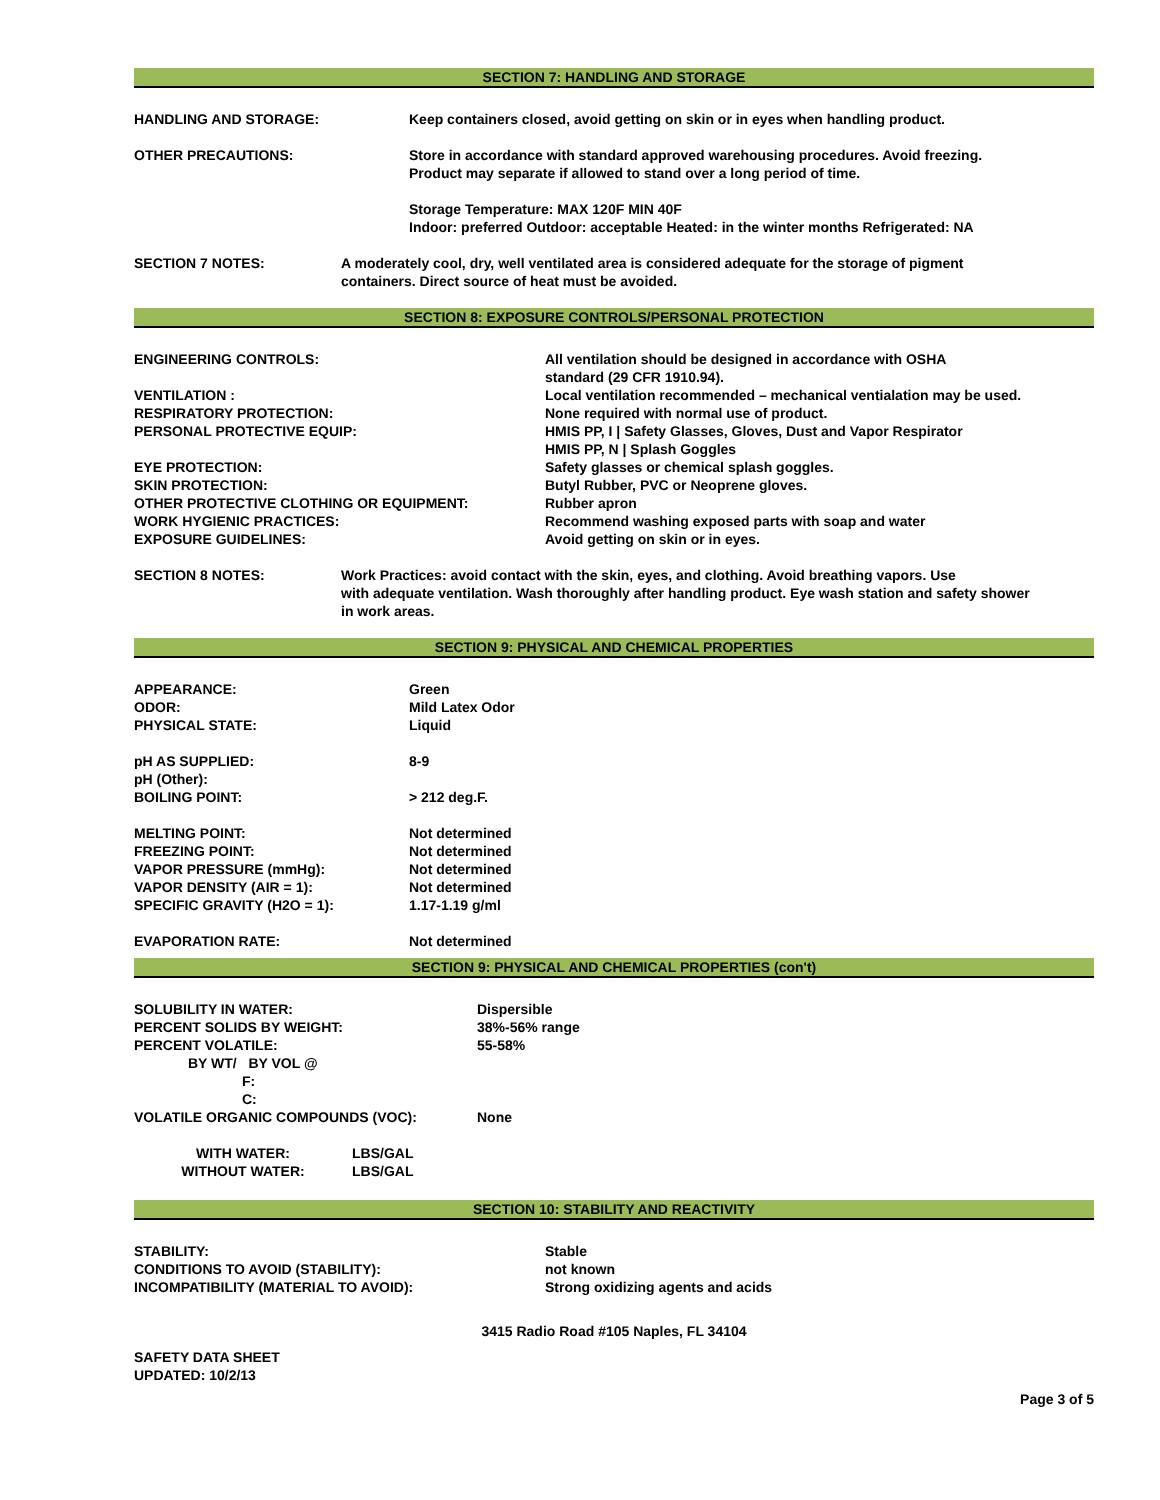SECTION 7: HANDLING AND STORAGE
| HANDLING AND STORAGE: | Keep containers closed, avoid getting on skin or in eyes when handling product. |
| OTHER PRECAUTIONS: | Store in accordance with standard approved warehousing procedures. Avoid freezing. Product may separate if allowed to stand over a long period of time. Storage Temperature: MAX 120F MIN 40F Indoor: preferred Outdoor: acceptable Heated: in the winter months Refrigerated: NA |
| SECTION 7 NOTES: | A moderately cool, dry, well ventilated area is considered adequate for the storage of pigment containers. Direct source of heat must be avoided. |
SECTION 8: EXPOSURE CONTROLS/PERSONAL PROTECTION
| ENGINEERING CONTROLS: | All ventilation should be designed in accordance with OSHA standard (29 CFR 1910.94). |
| VENTILATION : | Local ventilation recommended – mechanical ventialation may be used. |
| RESPIRATORY PROTECTION: | None required with normal use of product. |
| PERSONAL PROTECTIVE EQUIP: | HMIS PP, I / Safety Glasses, Gloves, Dust and Vapor Respirator HMIS PP, N / Splash Goggles |
| EYE PROTECTION: | Safety glasses or chemical splash goggles. |
| SKIN PROTECTION: | Butyl Rubber, PVC or Neoprene gloves. |
| OTHER PROTECTIVE CLOTHING OR EQUIPMENT: | Rubber apron |
| WORK HYGIENIC PRACTICES: | Recommend washing exposed parts with soap and water |
| EXPOSURE GUIDELINES: | Avoid getting on skin or in eyes. |
| SECTION 8 NOTES: | Work Practices: avoid contact with the skin, eyes, and clothing. Avoid breathing vapors. Use with adequate ventilation. Wash thoroughly after handling product. Eye wash station and safety shower in work areas. |
SECTION 9: PHYSICAL AND CHEMICAL PROPERTIES
| APPEARANCE: | Green |
| ODOR: | Mild Latex Odor |
| PHYSICAL STATE: | Liquid |
| pH AS SUPPLIED: | 8-9 |
| pH (Other): | |
| BOILING POINT: | > 212 deg.F. |
| MELTING POINT: | Not determined |
| FREEZING POINT: | Not determined |
| VAPOR PRESSURE (mmHg): | Not determined |
| VAPOR DENSITY (AIR = 1): | Not determined |
| SPECIFIC GRAVITY (H2O = 1): | 1.17-1.19 g/ml |
| EVAPORATION RATE: | Not determined |
SECTION 9: PHYSICAL AND CHEMICAL PROPERTIES (con't)
| SOLUBILITY IN WATER: | Dispersible |
| PERCENT SOLIDS BY WEIGHT: | 38%-56% range |
| PERCENT VOLATILE: | 55-58% |
| BY WT/ BY VOL @ | |
| F: | |
| C: | |
| VOLATILE ORGANIC COMPOUNDS (VOC): | None |
| WITH WATER: | LBS/GAL |
| WITHOUT WATER: | LBS/GAL |
SECTION 10: STABILITY AND REACTIVITY
| STABILITY: | Stable |
| CONDITIONS TO AVOID (STABILITY): | not known |
| INCOMPATIBILITY (MATERIAL TO AVOID): | Strong oxidizing agents and acids |
3415 Radio Road #105 Naples, FL 34104
SAFETY DATA SHEET
UPDATED: 10/2/13
Page 3 of 5